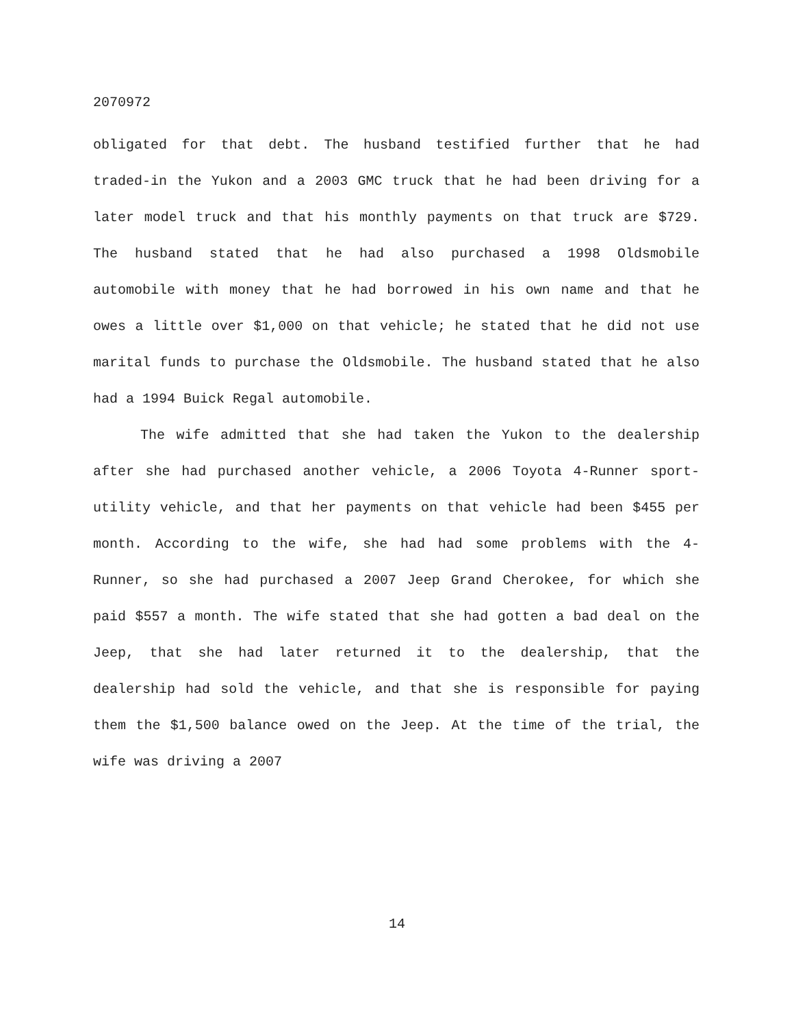2070972
obligated for that debt. The husband testified further that he had traded-in the Yukon and a 2003 GMC truck that he had been driving for a later model truck and that his monthly payments on that truck are $729. The husband stated that he had also purchased a 1998 Oldsmobile automobile with money that he had borrowed in his own name and that he owes a little over $1,000 on that vehicle; he stated that he did not use marital funds to purchase the Oldsmobile. The husband stated that he also had a 1994 Buick Regal automobile.
The wife admitted that she had taken the Yukon to the dealership after she had purchased another vehicle, a 2006 Toyota 4-Runner sport-utility vehicle, and that her payments on that vehicle had been $455 per month. According to the wife, she had had some problems with the 4-Runner, so she had purchased a 2007 Jeep Grand Cherokee, for which she paid $557 a month. The wife stated that she had gotten a bad deal on the Jeep, that she had later returned it to the dealership, that the dealership had sold the vehicle, and that she is responsible for paying them the $1,500 balance owed on the Jeep. At the time of the trial, the wife was driving a 2007
14